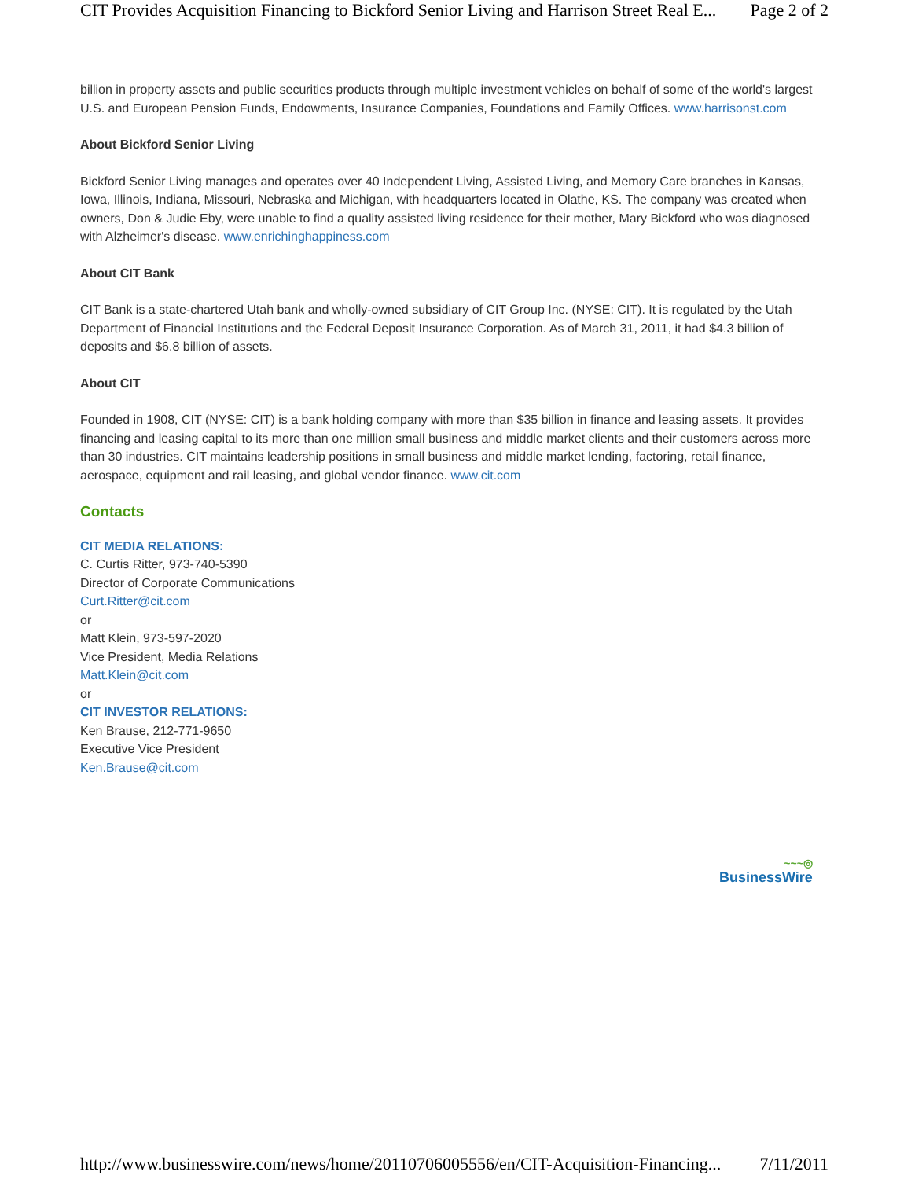CIT Provides Acquisition Financing to Bickford Senior Living and Harrison Street Real E... Page 2 of 2
billion in property assets and public securities products through multiple investment vehicles on behalf of some of the world's largest U.S. and European Pension Funds, Endowments, Insurance Companies, Foundations and Family Offices. www.harrisonst.com
About Bickford Senior Living
Bickford Senior Living manages and operates over 40 Independent Living, Assisted Living, and Memory Care branches in Kansas, Iowa, Illinois, Indiana, Missouri, Nebraska and Michigan, with headquarters located in Olathe, KS. The company was created when owners, Don & Judie Eby, were unable to find a quality assisted living residence for their mother, Mary Bickford who was diagnosed with Alzheimer's disease. www.enrichinghappiness.com
About CIT Bank
CIT Bank is a state-chartered Utah bank and wholly-owned subsidiary of CIT Group Inc. (NYSE: CIT). It is regulated by the Utah Department of Financial Institutions and the Federal Deposit Insurance Corporation. As of March 31, 2011, it had $4.3 billion of deposits and $6.8 billion of assets.
About CIT
Founded in 1908, CIT (NYSE: CIT) is a bank holding company with more than $35 billion in finance and leasing assets. It provides financing and leasing capital to its more than one million small business and middle market clients and their customers across more than 30 industries. CIT maintains leadership positions in small business and middle market lending, factoring, retail finance, aerospace, equipment and rail leasing, and global vendor finance. www.cit.com
Contacts
CIT MEDIA RELATIONS:
C. Curtis Ritter, 973-740-5390
Director of Corporate Communications
Curt.Ritter@cit.com
or
Matt Klein, 973-597-2020
Vice President, Media Relations
Matt.Klein@cit.com
or
CIT INVESTOR RELATIONS:
Ken Brause, 212-771-9650
Executive Vice President
Ken.Brause@cit.com
~~~◎
BusinessWire
http://www.businesswire.com/news/home/20110706005556/en/CIT-Acquisition-Financing... 7/11/2011